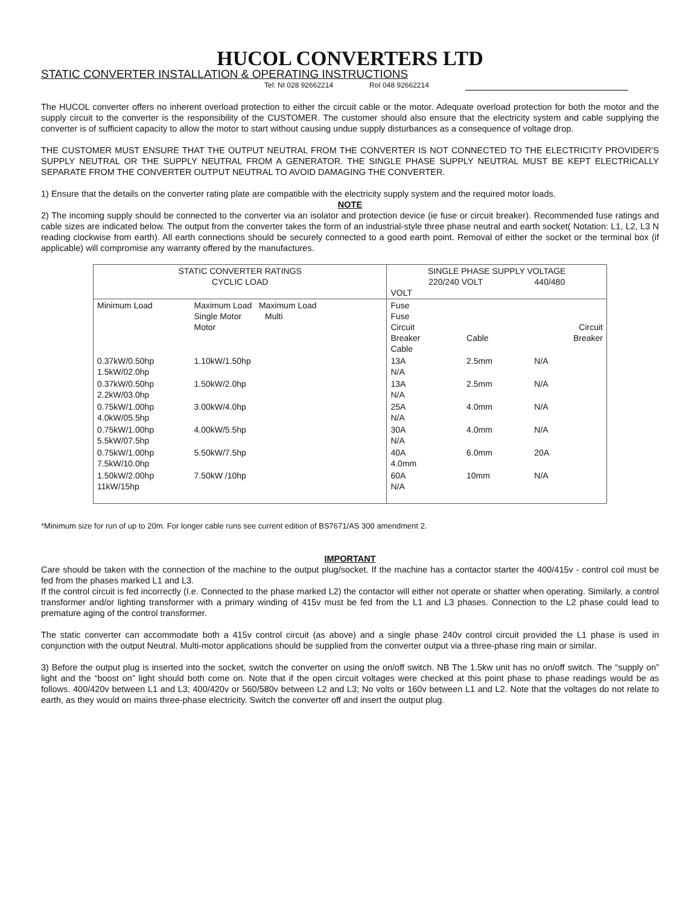HUCOL CONVERTERS LTD
STATIC CONVERTER INSTALLATION & OPERATING INSTRUCTIONS
Tel: NI 028 92662214 RoI 048 92662214
The HUCOL converter offers no inherent overload protection to either the circuit cable or the motor. Adequate overload protection for both the motor and the supply circuit to the converter is the responsibility of the CUSTOMER. The customer should also ensure that the electricity system and cable supplying the converter is of sufficient capacity to allow the motor to start without causing undue supply disturbances as a consequence of voltage drop.
THE CUSTOMER MUST ENSURE THAT THE OUTPUT NEUTRAL FROM THE CONVERTER IS NOT CONNECTED TO THE ELECTRICITY PROVIDER’S SUPPLY NEUTRAL OR THE SUPPLY NEUTRAL FROM A GENERATOR. THE SINGLE PHASE SUPPLY NEUTRAL MUST BE KEPT ELECTRICALLY SEPARATE FROM THE CONVERTER OUTPUT NEUTRAL TO AVOID DAMAGING THE CONVERTER.
1) Ensure that the details on the converter rating plate are compatible with the electricity supply system and the required motor loads.
NOTE
2) The incoming supply should be connected to the converter via an isolator and protection device (ie fuse or circuit breaker). Recommended fuse ratings and cable sizes are indicated below. The output from the converter takes the form of an industrial-style three phase neutral and earth socket( Notation: L1, L2, L3 N reading clockwise from earth). All earth connections should be securely connected to a good earth point. Removal of either the socket or the terminal box (if applicable) will compromise any warranty offered by the manufactures.
| STATIC CONVERTER RATINGS CYCLIC LOAD | | SINGLE PHASE SUPPLY VOLTAGE 220/240 VOLT 440/480 VOLT | | |
| Minimum Load | Maximum Load Maximum Load Single Motor Multi Motor | Fuse Fuse Circuit Breaker Cable | Cable | Circuit Breaker |
| 0.37kW/0.50hp 1.5kW/02.0hp | 1.10kW/1.50hp | 13A N/A | 2.5mm | N/A |
| 0.37kW/0.50hp 2.2kW/03.0hp | 1.50kW/2.0hp | 13A N/A | 2.5mm | N/A |
| 0.75kW/1.00hp 4.0kW/05.5hp | 3.00kW/4.0hp | 25A N/A | 4.0mm | N/A |
| 0.75kW/1.00hp 5.5kW/07.5hp | 4.00kW/5.5hp | 30A N/A | 4.0mm | N/A |
| 0.75kW/1.00hp 7.5kW/10.0hp | 5.50kW/7.5hp | 40A 4.0mm | 6.0mm | 20A |
| 1.50kW/2.00hp 11kW/15hp | 7.50kW /10hp | 60A N/A | 10mm | N/A |
*Minimum size for run of up to 20m. For longer cable runs see current edition of BS7671/AS 300 amendment 2.
IMPORTANT
Care should be taken with the connection of the machine to the output plug/socket. If the machine has a contactor starter the 400/415v - control coil must be fed from the phases marked L1 and L3.
If the control circuit is fed incorrectly (I.e. Connected to the phase marked L2) the contactor will either not operate or shatter when operating. Similarly, a control transformer and/or lighting transformer with a primary winding of 415v must be fed from the L1 and L3 phases. Connection to the L2 phase could lead to premature aging of the control transformer.
The static converter can accommodate both a 415v control circuit (as above) and a single phase 240v control circuit provided the L1 phase is used in conjunction with the output Neutral. Multi-motor applications should be supplied from the converter output via a three-phase ring main or similar.
3) Before the output plug is inserted into the socket, switch the converter on using the on/off switch. NB The 1.5kw unit has no on/off switch. The “supply on” light and the “boost on” light should both come on. Note that if the open circuit voltages were checked at this point phase to phase readings would be as follows. 400/420v between L1 and L3; 400/420v or 560/580v between L2 and L3; No volts or 160v between L1 and L2. Note that the voltages do not relate to earth, as they would on mains three-phase electricity. Switch the converter off and insert the output plug.